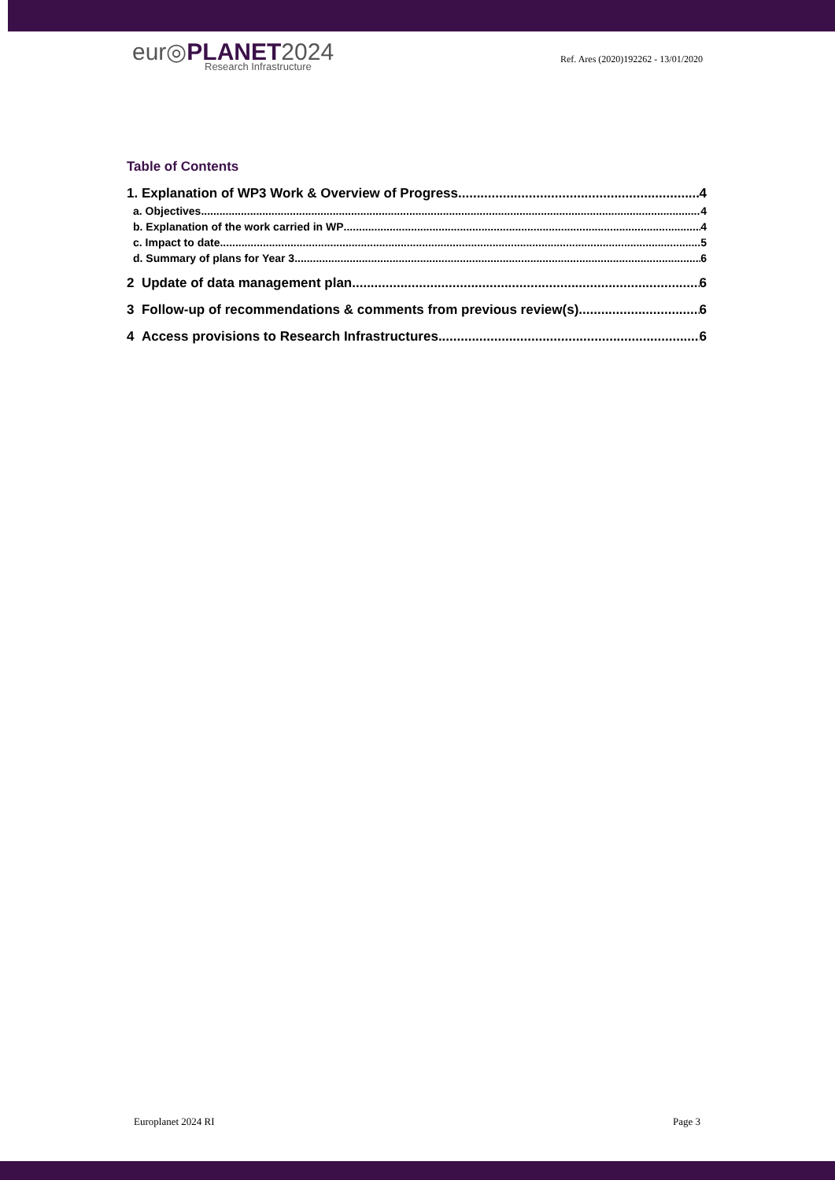eur◎PLANET2024
Research Infrastructure
Ref. Ares (2020)192262 - 13/01/2020
Table of Contents
1. Explanation of WP3 Work & Overview of Progress 4
a. Objectives 4
b. Explanation of the work carried in WP 4
c. Impact to date 5
d. Summary of plans for Year 3 6
2 Update of data management plan 6
3 Follow-up of recommendations & comments from previous review(s) 6
4 Access provisions to Research Infrastructures 6
Europlanet 2024 RI Page 3